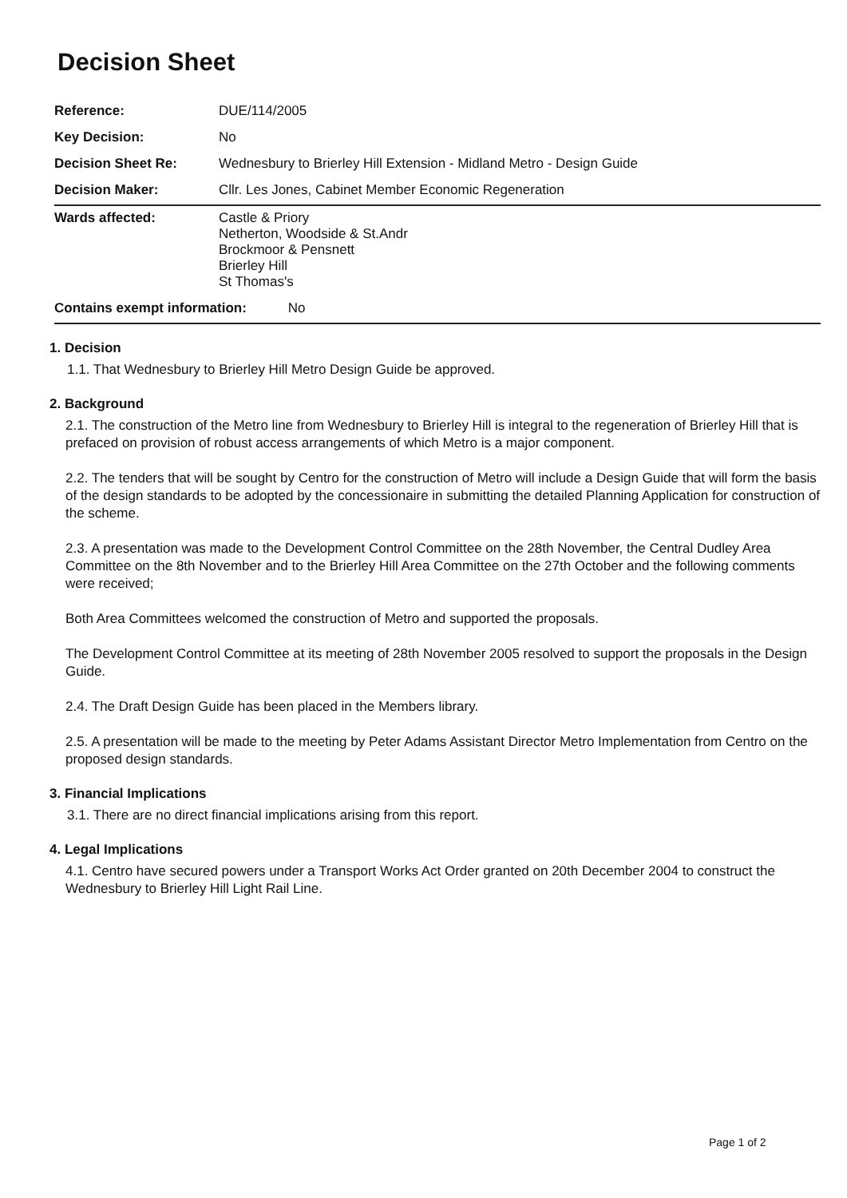Decision Sheet
| Reference: | DUE/114/2005 |
| Key Decision: | No |
| Decision Sheet Re: | Wednesbury to Brierley Hill Extension - Midland Metro - Design Guide |
| Decision Maker: | Cllr. Les Jones, Cabinet Member Economic Regeneration |
| Wards affected: | Castle & Priory Netherton, Woodside & St.Andr Brockmoor & Pensnett Brierley Hill St Thomas's |
| Contains exempt information: No | |
1. Decision
1.1. That Wednesbury to Brierley Hill Metro Design Guide be approved.
2. Background
2.1. The construction of the Metro line from Wednesbury to Brierley Hill is integral to the regeneration of Brierley Hill that is prefaced on provision of robust access arrangements of which Metro is a major component.
2.2. The tenders that will be sought by Centro for the construction of Metro will include a Design Guide that will form the basis of the design standards to be adopted by the concessionaire in submitting the detailed Planning Application for construction of the scheme.
2.3. A presentation was made to the Development Control Committee on the 28th November, the Central Dudley Area Committee on the 8th November and to the Brierley Hill Area Committee on the 27th October and the following comments were received;
Both Area Committees welcomed the construction of Metro and supported the proposals.
The Development Control Committee at its meeting of 28th November 2005 resolved to support the proposals in the Design Guide.
2.4. The Draft Design Guide has been placed in the Members library.
2.5. A presentation will be made to the meeting by Peter Adams Assistant Director Metro Implementation from Centro on the proposed design standards.
3. Financial Implications
3.1. There are no direct financial implications arising from this report.
4. Legal Implications
4.1. Centro have secured powers under a Transport Works Act Order granted on 20th December 2004 to construct the Wednesbury to Brierley Hill Light Rail Line.
Page 1 of 2